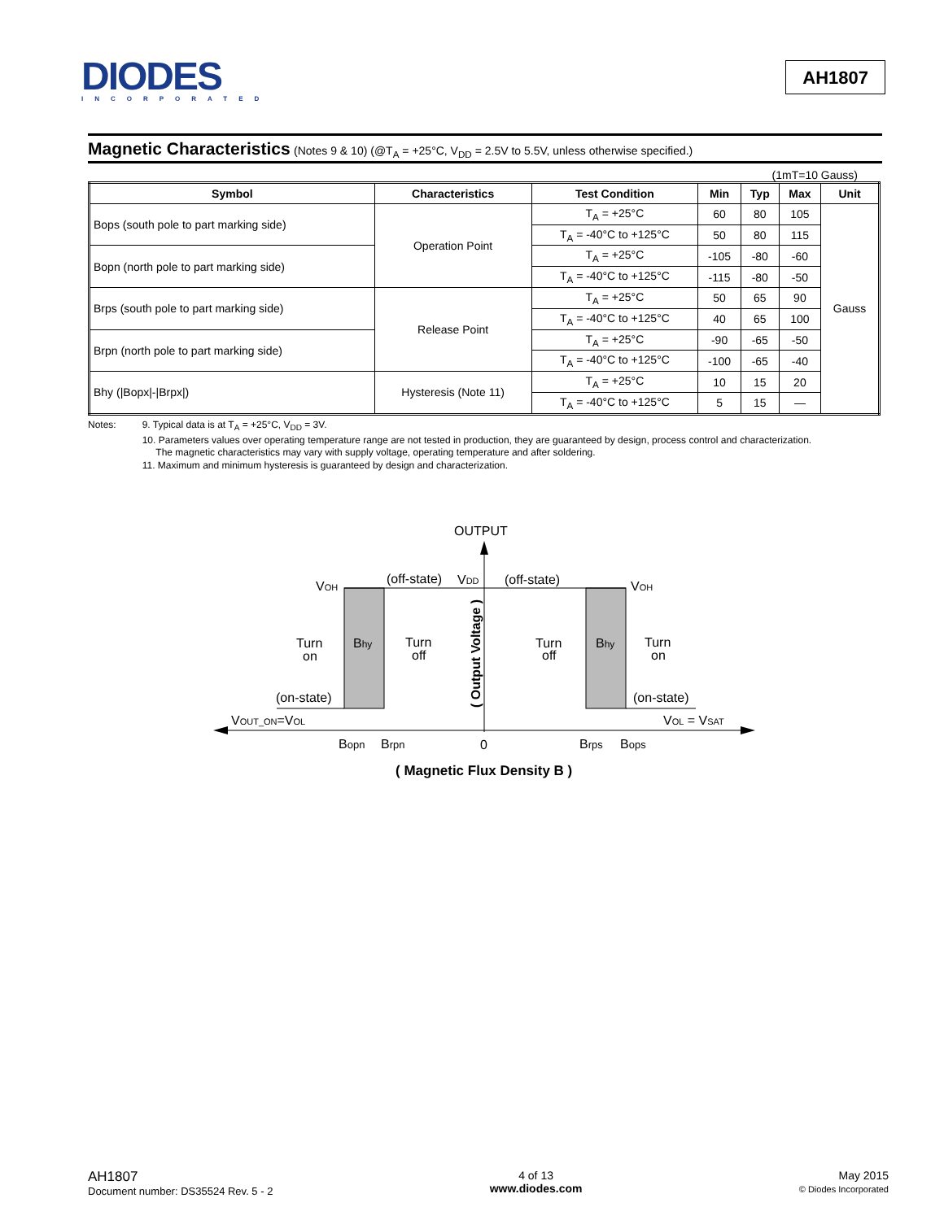DIODES
INCORPORATED
AH1807
Magnetic Characteristics (Notes 9 & 10) (@T<sub>A</sub> = +25°C, V<sub>DD</sub> = 2.5V to 5.5V, unless otherwise specified.)
(1mT=10 Gauss)
| Symbol | Characteristics | Test Condition | Min | Typ | Max | Unit |
| --- | --- | --- | --- | --- | --- | --- |
| Bops (south pole to part marking side) | Operation Point | T<sub>A</sub> = +25°C | 60 | 80 | 105 | Gauss |
| | | T<sub>A</sub> = -40°C to +125°C | 50 | 80 | 115 | |
| Bopn (north pole to part marking side) | | T<sub>A</sub> = +25°C | -105 | -80 | -60 | |
| | | T<sub>A</sub> = -40°C to +125°C | -115 | -80 | -50 | |
| Brps (south pole to part marking side) | Release Point | T<sub>A</sub> = +25°C | 50 | 65 | 90 | |
| | | T<sub>A</sub> = -40°C to +125°C | 40 | 65 | 100 | |
| Brpn (north pole to part marking side) | | T<sub>A</sub> = +25°C | -90 | -65 | -50 | |
| | | T<sub>A</sub> = -40°C to +125°C | -100 | -65 | -40 | |
| Bhy (/Bopx/-/Brpx/) | Hysteresis (Note 11) | T<sub>A</sub> = +25°C | 10 | 15 | 20 | |
| | | T<sub>A</sub> = -40°C to +125°C | 5 | 15 | — | |
Notes:
9. Typical data is at T<sub>A</sub> = +25°C, V<sub>DD</sub> = 3V.
10. Parameters values over operating temperature range are not tested in production, they are guaranteed by design, process control and characterization.
The magnetic characteristics may vary with supply voltage, operating temperature and after soldering.
11. Maximum and minimum hysteresis is guaranteed by design and characterization.
OUTPUT
VOH
VOH
(off-state)
VDD
(off-state)
Turn
on
Bhy
Turn
off
Turn
off
Bhy
Turn
on
( Output Voltage )
(on-state)
(on-state)
VOUT_ON=VOL
VOL = VSAT
Bopn
Brpn
0
Brps
Bops
( Magnetic Flux Density B )
AH1807
Document number: DS35524 Rev. 5 - 2
4 of 13
www.diodes.com
May 2015
© Diodes Incorporated